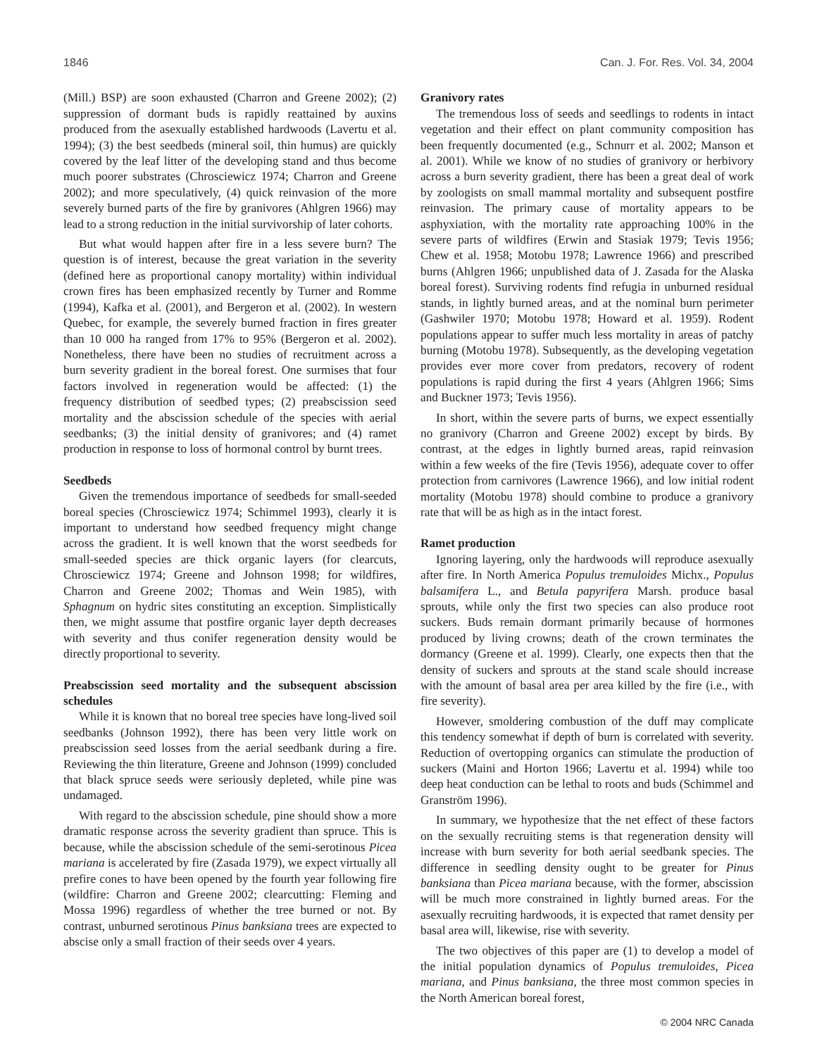1846 Can. J. For. Res. Vol. 34, 2004
(Mill.) BSP) are soon exhausted (Charron and Greene 2002); (2) suppression of dormant buds is rapidly reattained by auxins produced from the asexually established hardwoods (Lavertu et al. 1994); (3) the best seedbeds (mineral soil, thin humus) are quickly covered by the leaf litter of the developing stand and thus become much poorer substrates (Chrosciewicz 1974; Charron and Greene 2002); and more speculatively, (4) quick reinvasion of the more severely burned parts of the fire by granivores (Ahlgren 1966) may lead to a strong reduction in the initial survivorship of later cohorts.
But what would happen after fire in a less severe burn? The question is of interest, because the great variation in the severity (defined here as proportional canopy mortality) within individual crown fires has been emphasized recently by Turner and Romme (1994), Kafka et al. (2001), and Bergeron et al. (2002). In western Quebec, for example, the severely burned fraction in fires greater than 10 000 ha ranged from 17% to 95% (Bergeron et al. 2002). Nonetheless, there have been no studies of recruitment across a burn severity gradient in the boreal forest. One surmises that four factors involved in regeneration would be affected: (1) the frequency distribution of seedbed types; (2) preabscission seed mortality and the abscission schedule of the species with aerial seedbanks; (3) the initial density of granivores; and (4) ramet production in response to loss of hormonal control by burnt trees.
Seedbeds
Given the tremendous importance of seedbeds for small-seeded boreal species (Chrosciewicz 1974; Schimmel 1993), clearly it is important to understand how seedbed frequency might change across the gradient. It is well known that the worst seedbeds for small-seeded species are thick organic layers (for clearcuts, Chrosciewicz 1974; Greene and Johnson 1998; for wildfires, Charron and Greene 2002; Thomas and Wein 1985), with Sphagnum on hydric sites constituting an exception. Simplistically then, we might assume that postfire organic layer depth decreases with severity and thus conifer regeneration density would be directly proportional to severity.
Preabscission seed mortality and the subsequent abscission schedules
While it is known that no boreal tree species have long-lived soil seedbanks (Johnson 1992), there has been very little work on preabscission seed losses from the aerial seedbank during a fire. Reviewing the thin literature, Greene and Johnson (1999) concluded that black spruce seeds were seriously depleted, while pine was undamaged.
With regard to the abscission schedule, pine should show a more dramatic response across the severity gradient than spruce. This is because, while the abscission schedule of the semi-serotinous Picea mariana is accelerated by fire (Zasada 1979), we expect virtually all prefire cones to have been opened by the fourth year following fire (wildfire: Charron and Greene 2002; clearcutting: Fleming and Mossa 1996) regardless of whether the tree burned or not. By contrast, unburned serotinous Pinus banksiana trees are expected to abscise only a small fraction of their seeds over 4 years.
Granivory rates
The tremendous loss of seeds and seedlings to rodents in intact vegetation and their effect on plant community composition has been frequently documented (e.g., Schnurr et al. 2002; Manson et al. 2001). While we know of no studies of granivory or herbivory across a burn severity gradient, there has been a great deal of work by zoologists on small mammal mortality and subsequent postfire reinvasion. The primary cause of mortality appears to be asphyxiation, with the mortality rate approaching 100% in the severe parts of wildfires (Erwin and Stasiak 1979; Tevis 1956; Chew et al. 1958; Motobu 1978; Lawrence 1966) and prescribed burns (Ahlgren 1966; unpublished data of J. Zasada for the Alaska boreal forest). Surviving rodents find refugia in unburned residual stands, in lightly burned areas, and at the nominal burn perimeter (Gashwiler 1970; Motobu 1978; Howard et al. 1959). Rodent populations appear to suffer much less mortality in areas of patchy burning (Motobu 1978). Subsequently, as the developing vegetation provides ever more cover from predators, recovery of rodent populations is rapid during the first 4 years (Ahlgren 1966; Sims and Buckner 1973; Tevis 1956).
In short, within the severe parts of burns, we expect essentially no granivory (Charron and Greene 2002) except by birds. By contrast, at the edges in lightly burned areas, rapid reinvasion within a few weeks of the fire (Tevis 1956), adequate cover to offer protection from carnivores (Lawrence 1966), and low initial rodent mortality (Motobu 1978) should combine to produce a granivory rate that will be as high as in the intact forest.
Ramet production
Ignoring layering, only the hardwoods will reproduce asexually after fire. In North America Populus tremuloides Michx., Populus balsamifera L., and Betula papyrifera Marsh. produce basal sprouts, while only the first two species can also produce root suckers. Buds remain dormant primarily because of hormones produced by living crowns; death of the crown terminates the dormancy (Greene et al. 1999). Clearly, one expects then that the density of suckers and sprouts at the stand scale should increase with the amount of basal area per area killed by the fire (i.e., with fire severity).
However, smoldering combustion of the duff may complicate this tendency somewhat if depth of burn is correlated with severity. Reduction of overtopping organics can stimulate the production of suckers (Maini and Horton 1966; Lavertu et al. 1994) while too deep heat conduction can be lethal to roots and buds (Schimmel and Granström 1996).
In summary, we hypothesize that the net effect of these factors on the sexually recruiting stems is that regeneration density will increase with burn severity for both aerial seedbank species. The difference in seedling density ought to be greater for Pinus banksiana than Picea mariana because, with the former, abscission will be much more constrained in lightly burned areas. For the asexually recruiting hardwoods, it is expected that ramet density per basal area will, likewise, rise with severity.
The two objectives of this paper are (1) to develop a model of the initial population dynamics of Populus tremuloides, Picea mariana, and Pinus banksiana, the three most common species in the North American boreal forest,
© 2004 NRC Canada